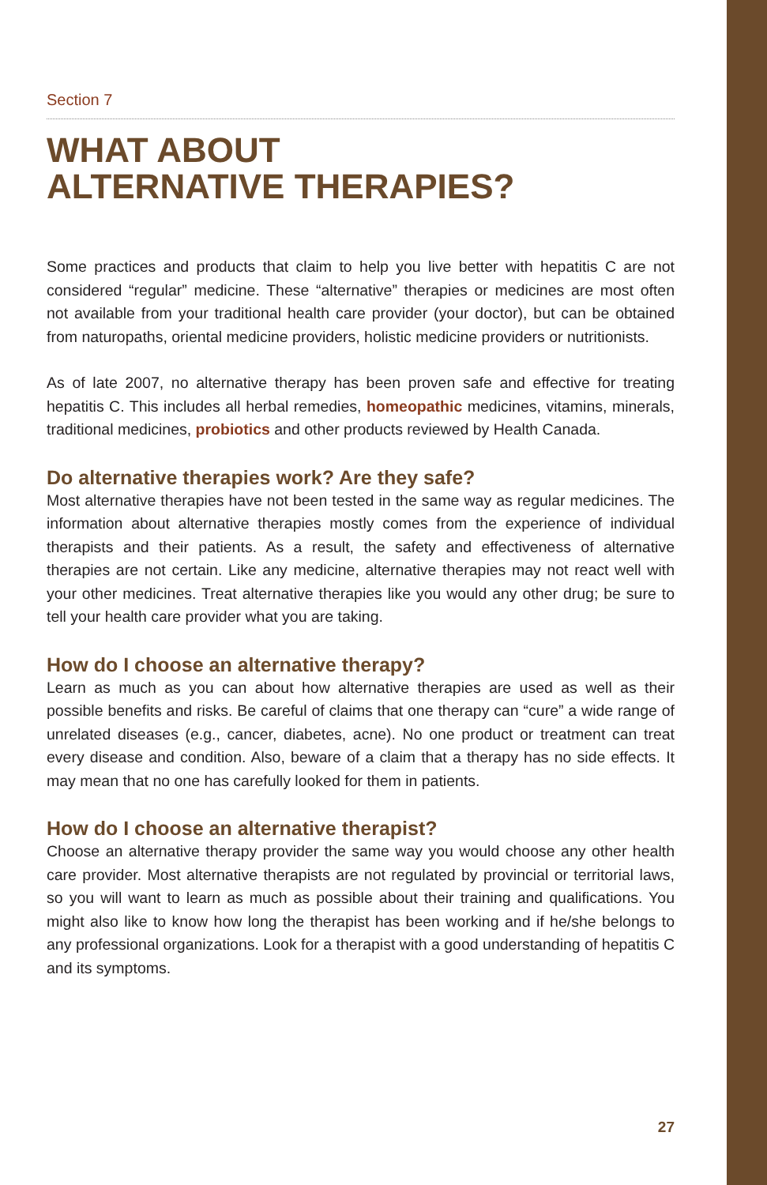Section 7
WHAT ABOUT
ALTERNATIVE THERAPIES?
Some practices and products that claim to help you live better with hepatitis C are not considered “regular” medicine. These “alternative” therapies or medicines are most often not available from your traditional health care provider (your doctor), but can be obtained from naturopaths, oriental medicine providers, holistic medicine providers or nutritionists.
As of late 2007, no alternative therapy has been proven safe and effective for treating hepatitis C. This includes all herbal remedies, homeopathic medicines, vitamins, minerals, traditional medicines, probiotics and other products reviewed by Health Canada.
Do alternative therapies work? Are they safe?
Most alternative therapies have not been tested in the same way as regular medicines. The information about alternative therapies mostly comes from the experience of individual therapists and their patients. As a result, the safety and effectiveness of alternative therapies are not certain. Like any medicine, alternative therapies may not react well with your other medicines. Treat alternative therapies like you would any other drug; be sure to tell your health care provider what you are taking.
How do I choose an alternative therapy?
Learn as much as you can about how alternative therapies are used as well as their possible benefits and risks. Be careful of claims that one therapy can “cure” a wide range of unrelated diseases (e.g., cancer, diabetes, acne). No one product or treatment can treat every disease and condition. Also, beware of a claim that a therapy has no side effects. It may mean that no one has carefully looked for them in patients.
How do I choose an alternative therapist?
Choose an alternative therapy provider the same way you would choose any other health care provider. Most alternative therapists are not regulated by provincial or territorial laws, so you will want to learn as much as possible about their training and qualifications. You might also like to know how long the therapist has been working and if he/she belongs to any professional organizations. Look for a therapist with a good understanding of hepatitis C and its symptoms.
27